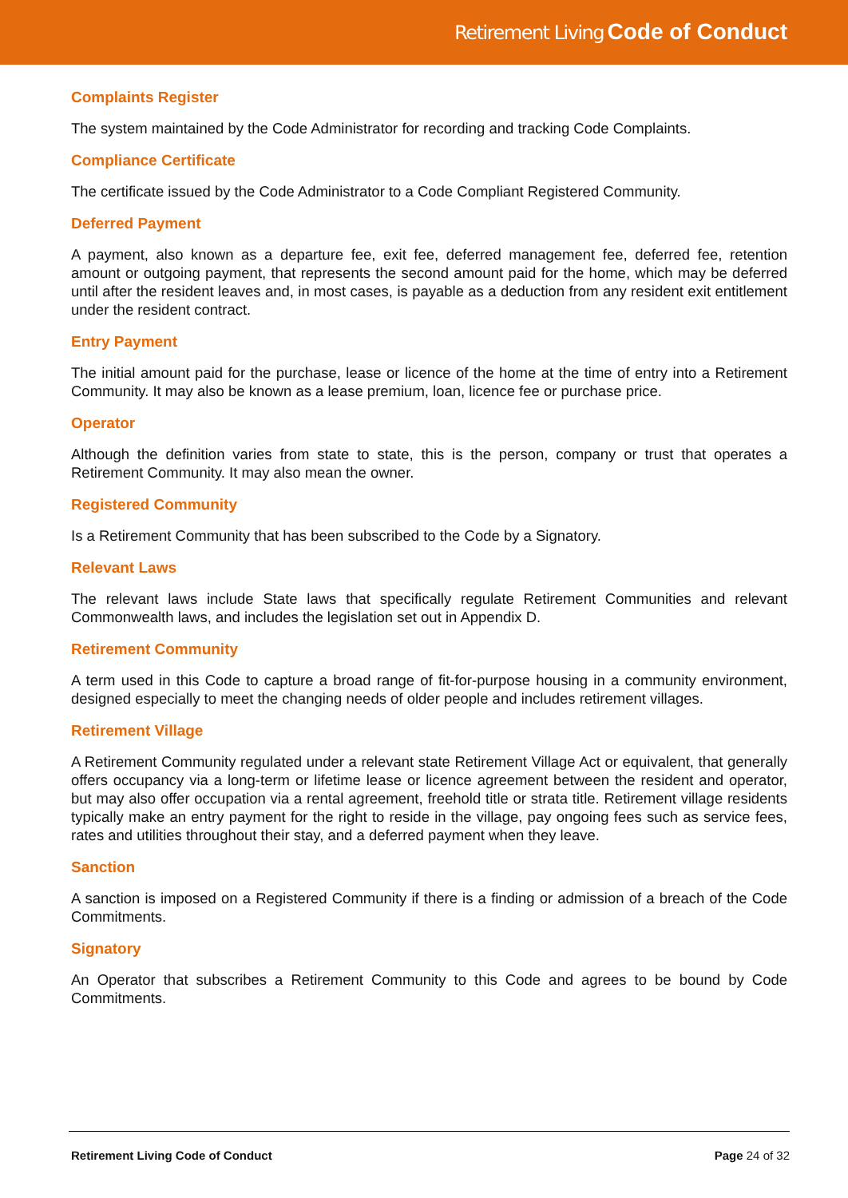Retirement Living Code of Conduct
Complaints Register
The system maintained by the Code Administrator for recording and tracking Code Complaints.
Compliance Certificate
The certificate issued by the Code Administrator to a Code Compliant Registered Community.
Deferred Payment
A payment, also known as a departure fee, exit fee, deferred management fee, deferred fee, retention amount or outgoing payment, that represents the second amount paid for the home, which may be deferred until after the resident leaves and, in most cases, is payable as a deduction from any resident exit entitlement under the resident contract.
Entry Payment
The initial amount paid for the purchase, lease or licence of the home at the time of entry into a Retirement Community. It may also be known as a lease premium, loan, licence fee or purchase price.
Operator
Although the definition varies from state to state, this is the person, company or trust that operates a Retirement Community. It may also mean the owner.
Registered Community
Is a Retirement Community that has been subscribed to the Code by a Signatory.
Relevant Laws
The relevant laws include State laws that specifically regulate Retirement Communities and relevant Commonwealth laws, and includes the legislation set out in Appendix D.
Retirement Community
A term used in this Code to capture a broad range of fit-for-purpose housing in a community environment, designed especially to meet the changing needs of older people and includes retirement villages.
Retirement Village
A Retirement Community regulated under a relevant state Retirement Village Act or equivalent, that generally offers occupancy via a long-term or lifetime lease or licence agreement between the resident and operator, but may also offer occupation via a rental agreement, freehold title or strata title. Retirement village residents typically make an entry payment for the right to reside in the village, pay ongoing fees such as service fees, rates and utilities throughout their stay, and a deferred payment when they leave.
Sanction
A sanction is imposed on a Registered Community if there is a finding or admission of a breach of the Code Commitments.
Signatory
An Operator that subscribes a Retirement Community to this Code and agrees to be bound by Code Commitments.
Retirement Living Code of Conduct Page 24 of 32